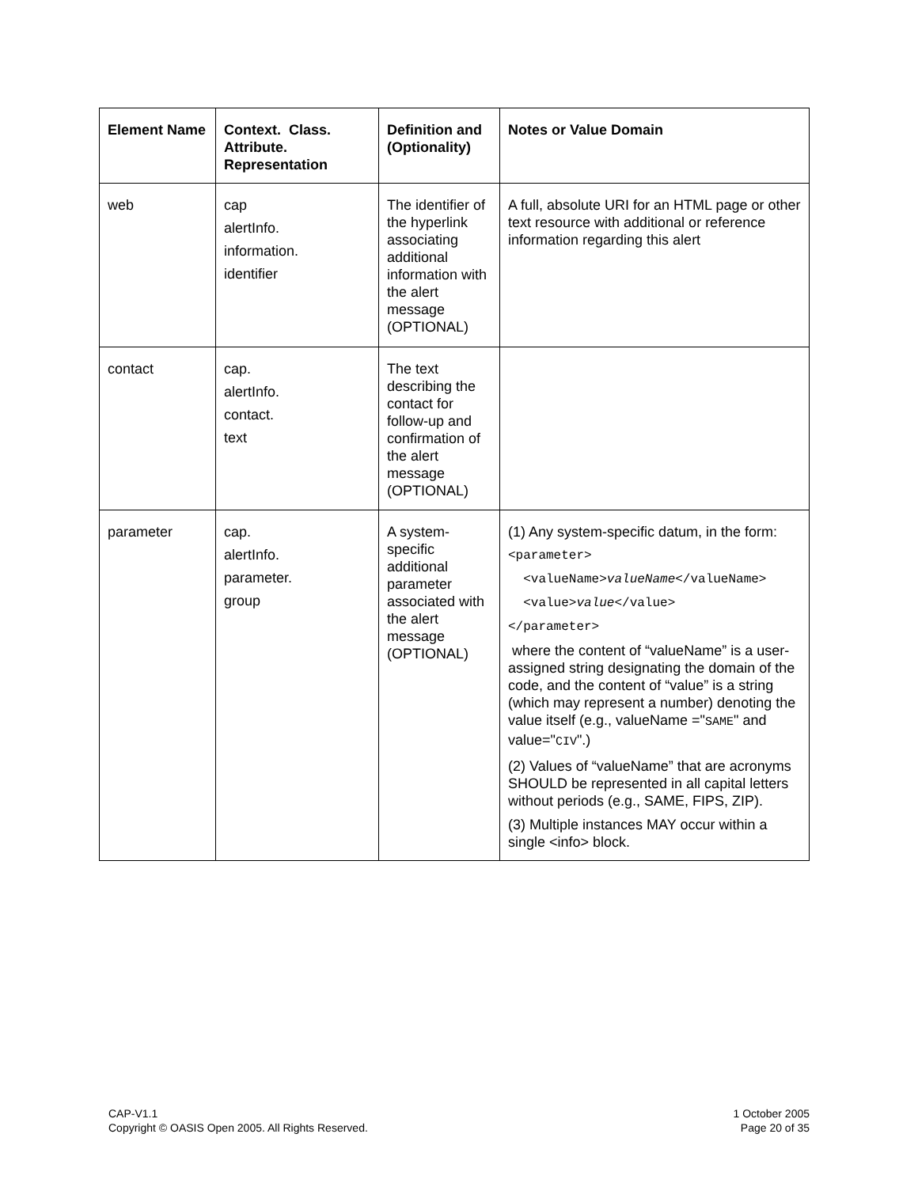| Element Name | Context. Class. Attribute. Representation | Definition and (Optionality) | Notes or Value Domain |
| --- | --- | --- | --- |
| web | cap alertInfo. information. identifier | The identifier of the hyperlink associating additional information with the alert message (OPTIONAL) | A full, absolute URI for an HTML page or other text resource with additional or reference information regarding this alert |
| contact | cap. alertInfo. contact. text | The text describing the contact for follow-up and confirmation of the alert message (OPTIONAL) | |
| parameter | cap. alertInfo. parameter. group | A system-specific additional parameter associated with the alert message (OPTIONAL) | (1) Any system-specific datum, in the form: <parameter> <valueName> valueName </valueName> <value> value </value> </parameter> where the content of “valueName” is a user-assigned string designating the domain of the code, and the content of “value” is a string (which may represent a number) denoting the value itself (e.g., valueName =" SAME " and value=" CIV ".) (2) Values of “valueName” that are acronyms SHOULD be represented in all capital letters without periods (e.g., SAME, FIPS, ZIP). (3) Multiple instances MAY occur within a single <info> block. |
CAP-V1.1
Copyright © OASIS Open 2005. All Rights Reserved.
1 October 2005
Page 20 of 35